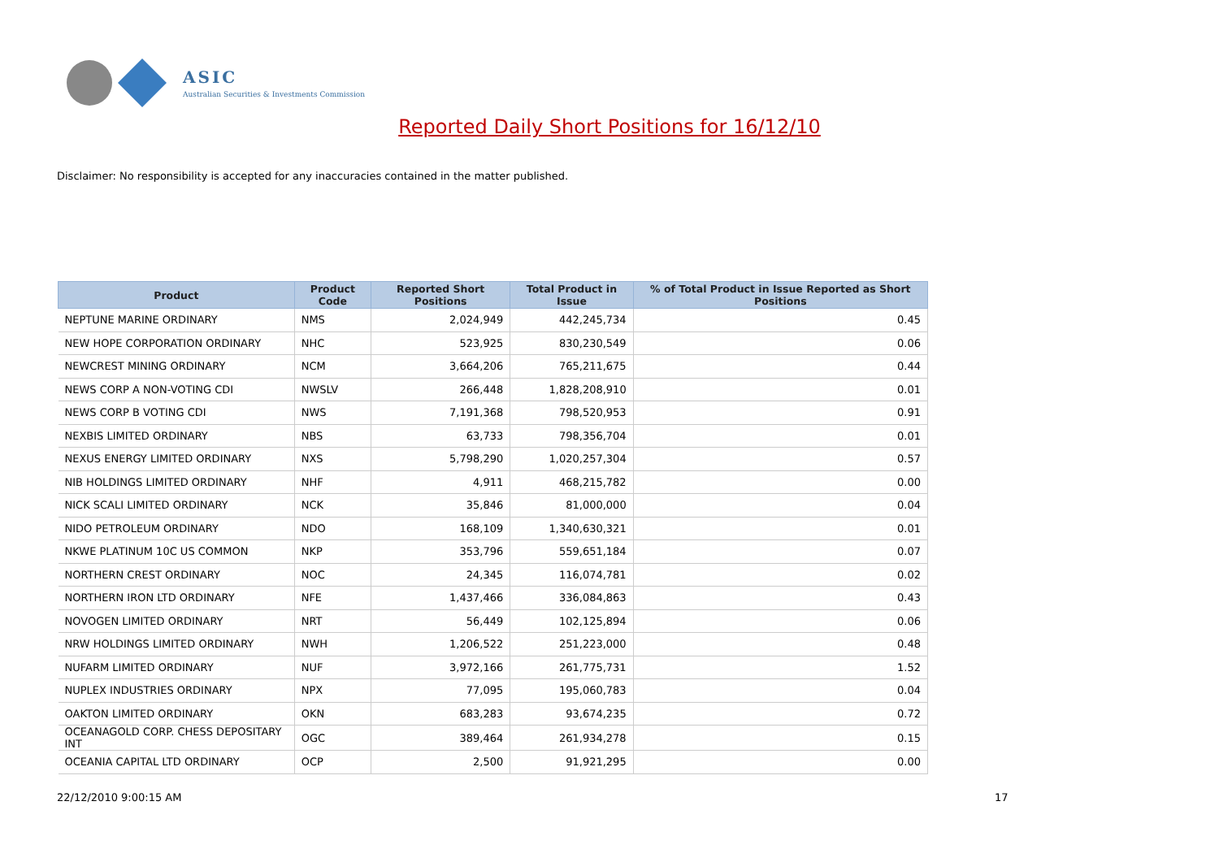ASIC
Australian Securities & Investments Commission
Reported Daily Short Positions for 16/12/10
Disclaimer: No responsibility is accepted for any inaccuracies contained in the matter published.
| Product | Product Code | Reported Short Positions | Total Product in Issue | % of Total Product in Issue Reported as Short Positions |
| --- | --- | --- | --- | --- |
| NEPTUNE MARINE ORDINARY | NMS | 2,024,949 | 442,245,734 | 0.45 |
| NEW HOPE CORPORATION ORDINARY | NHC | 523,925 | 830,230,549 | 0.06 |
| NEWCREST MINING ORDINARY | NCM | 3,664,206 | 765,211,675 | 0.44 |
| NEWS CORP A NON-VOTING CDI | NWSLV | 266,448 | 1,828,208,910 | 0.01 |
| NEWS CORP B VOTING CDI | NWS | 7,191,368 | 798,520,953 | 0.91 |
| NEXBIS LIMITED ORDINARY | NBS | 63,733 | 798,356,704 | 0.01 |
| NEXUS ENERGY LIMITED ORDINARY | NXS | 5,798,290 | 1,020,257,304 | 0.57 |
| NIB HOLDINGS LIMITED ORDINARY | NHF | 4,911 | 468,215,782 | 0.00 |
| NICK SCALI LIMITED ORDINARY | NCK | 35,846 | 81,000,000 | 0.04 |
| NIDO PETROLEUM ORDINARY | NDO | 168,109 | 1,340,630,321 | 0.01 |
| NKWE PLATINUM 10C US COMMON | NKP | 353,796 | 559,651,184 | 0.07 |
| NORTHERN CREST ORDINARY | NOC | 24,345 | 116,074,781 | 0.02 |
| NORTHERN IRON LTD ORDINARY | NFE | 1,437,466 | 336,084,863 | 0.43 |
| NOVOGEN LIMITED ORDINARY | NRT | 56,449 | 102,125,894 | 0.06 |
| NRW HOLDINGS LIMITED ORDINARY | NWH | 1,206,522 | 251,223,000 | 0.48 |
| NUFARM LIMITED ORDINARY | NUF | 3,972,166 | 261,775,731 | 1.52 |
| NUPLEX INDUSTRIES ORDINARY | NPX | 77,095 | 195,060,783 | 0.04 |
| OAKTON LIMITED ORDINARY | OKN | 683,283 | 93,674,235 | 0.72 |
| OCEANAGOLD CORP. CHESS DEPOSITARY INT | OGC | 389,464 | 261,934,278 | 0.15 |
| OCEANIA CAPITAL LTD ORDINARY | OCP | 2,500 | 91,921,295 | 0.00 |
22/12/2010 9:00:15 AM 17